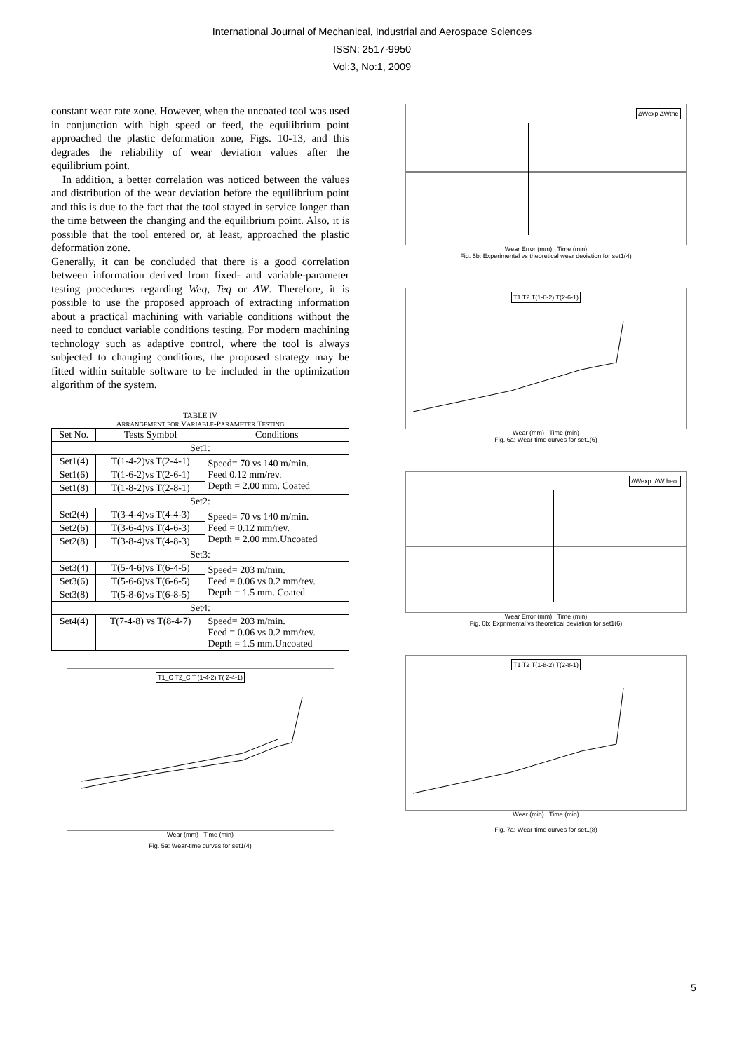International Journal of Mechanical, Industrial and Aerospace Sciences
ISSN: 2517-9950
Vol:3, No:1, 2009
constant wear rate zone. However, when the uncoated tool was used in conjunction with high speed or feed, the equilibrium point approached the plastic deformation zone, Figs. 10-13, and this degrades the reliability of wear deviation values after the equilibrium point.
In addition, a better correlation was noticed between the values and distribution of the wear deviation before the equilibrium point and this is due to the fact that the tool stayed in service longer than the time between the changing and the equilibrium point. Also, it is possible that the tool entered or, at least, approached the plastic deformation zone.
Generally, it can be concluded that there is a good correlation between information derived from fixed- and variable-parameter testing procedures regarding Weq, Teq or ΔW. Therefore, it is possible to use the proposed approach of extracting information about a practical machining with variable conditions without the need to conduct variable conditions testing. For modern machining technology such as adaptive control, where the tool is always subjected to changing conditions, the proposed strategy may be fitted within suitable software to be included in the optimization algorithm of the system.
TABLE IV
ARRANGEMENT FOR VARIABLE-PARAMETER TESTING
| Set No. | Tests Symbol | Conditions |
| --- | --- | --- |
| Set1: | | |
| Set1(4) | T(1-4-2)vs T(2-4-1) | Speed= 70 vs 140 m/min. Feed 0.12 mm/rev. Depth = 2.00 mm. Coated |
| Set1(6) | T(1-6-2)vs T(2-6-1) | |
| Set1(8) | T(1-8-2)vs T(2-8-1) | |
| Set2: | | |
| Set2(4) | T(3-4-4)vs T(4-4-3) | Speed= 70 vs 140 m/min. Feed = 0.12 mm/rev. Depth = 2.00 mm.Uncoated |
| Set2(6) | T(3-6-4)vs T(4-6-3) | |
| Set2(8) | T(3-8-4)vs T(4-8-3) | |
| Set3: | | |
| Set3(4) | T(5-4-6)vs T(6-4-5) | Speed= 203 m/min. Feed = 0.06 vs 0.2 mm/rev. Depth = 1.5 mm. Coated |
| Set3(6) | T(5-6-6)vs T(6-6-5) | |
| Set3(8) | T(5-8-6)vs T(6-8-5) | |
| Set4: | | |
| Set4(4) | T(7-4-8) vs T(8-4-7) | Speed= 203 m/min. Feed = 0.06 vs 0.2 mm/rev. Depth = 1.5 mm.Uncoated |
T1_C T2_C T (1-4-2) T( 2-4-1)
Wear (mm) Time (min)
Fig. 5a: Wear-time curves for set1(4)
∆Wexp ∆Wthe
Wear Error (mm) Time (min)
Fig. 5b: Experimental vs theoretical wear deviation for set1(4)
T1 T2 T(1-6-2) T(2-6-1)
Wear (mm) Time (min)
Fig. 6a: Wear-time curves for set1(6)
∆Wexp. ∆Wtheo.
Wear Error (mm) Time (min)
Fig. 6b: Exprimental vs theoretical deviation for set1(6)
T1 T2 T(1-8-2) T(2-8-1)
Wear (min) Time (min)
Fig. 7a: Wear-time curves for set1(8)
5